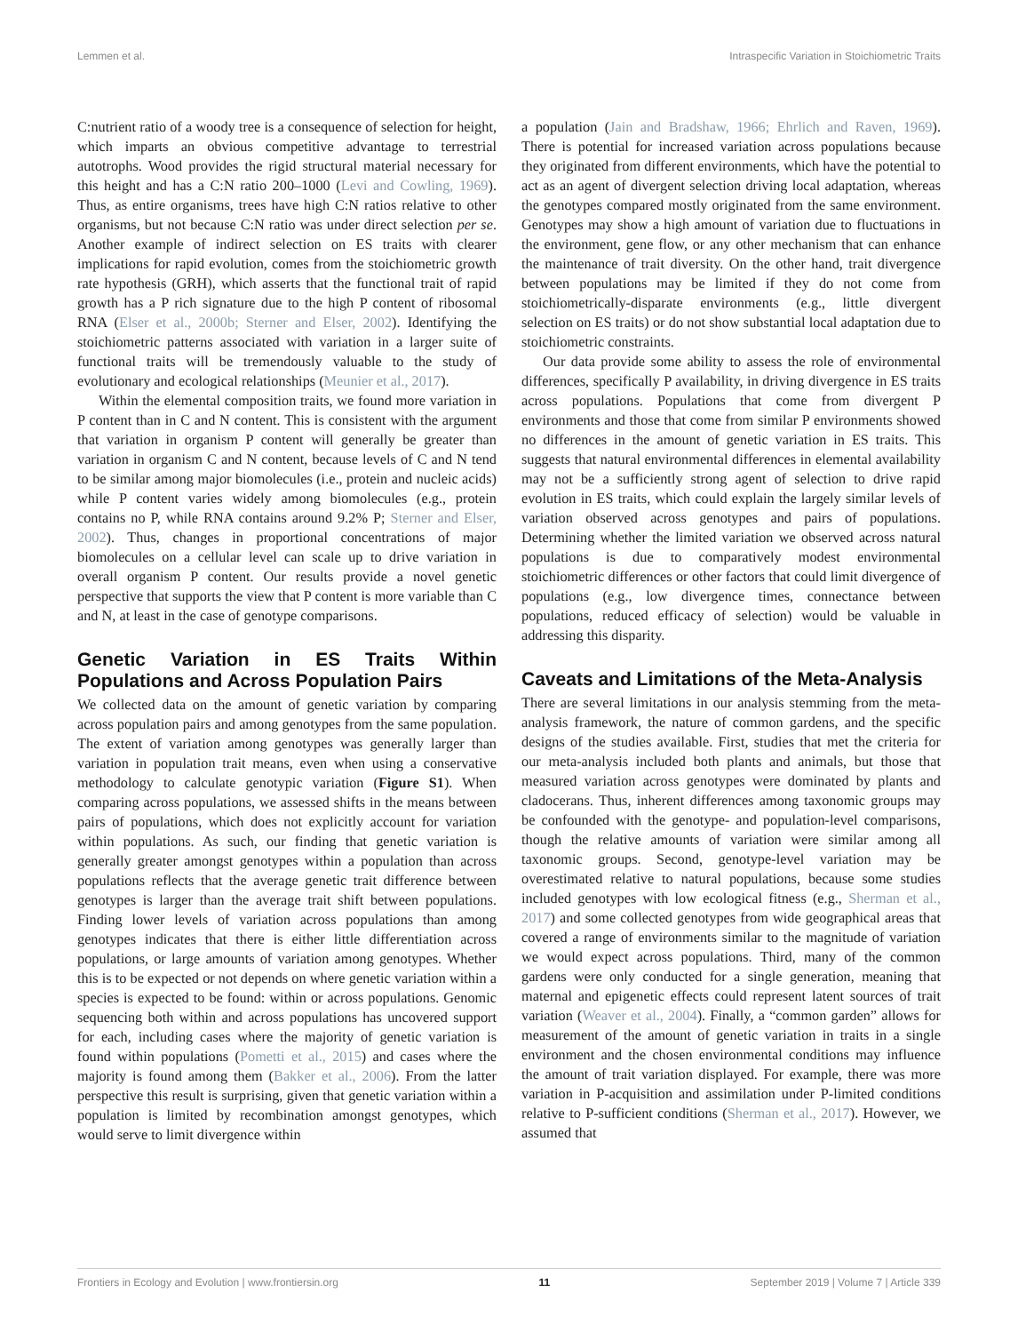Lemmen et al. Intraspecific Variation in Stoichiometric Traits
C:nutrient ratio of a woody tree is a consequence of selection for height, which imparts an obvious competitive advantage to terrestrial autotrophs. Wood provides the rigid structural material necessary for this height and has a C:N ratio 200–1000 (Levi and Cowling, 1969). Thus, as entire organisms, trees have high C:N ratios relative to other organisms, but not because C:N ratio was under direct selection per se. Another example of indirect selection on ES traits with clearer implications for rapid evolution, comes from the stoichiometric growth rate hypothesis (GRH), which asserts that the functional trait of rapid growth has a P rich signature due to the high P content of ribosomal RNA (Elser et al., 2000b; Sterner and Elser, 2002). Identifying the stoichiometric patterns associated with variation in a larger suite of functional traits will be tremendously valuable to the study of evolutionary and ecological relationships (Meunier et al., 2017).
Within the elemental composition traits, we found more variation in P content than in C and N content. This is consistent with the argument that variation in organism P content will generally be greater than variation in organism C and N content, because levels of C and N tend to be similar among major biomolecules (i.e., protein and nucleic acids) while P content varies widely among biomolecules (e.g., protein contains no P, while RNA contains around 9.2% P; Sterner and Elser, 2002). Thus, changes in proportional concentrations of major biomolecules on a cellular level can scale up to drive variation in overall organism P content. Our results provide a novel genetic perspective that supports the view that P content is more variable than C and N, at least in the case of genotype comparisons.
Genetic Variation in ES Traits Within Populations and Across Population Pairs
We collected data on the amount of genetic variation by comparing across population pairs and among genotypes from the same population. The extent of variation among genotypes was generally larger than variation in population trait means, even when using a conservative methodology to calculate genotypic variation (Figure S1). When comparing across populations, we assessed shifts in the means between pairs of populations, which does not explicitly account for variation within populations. As such, our finding that genetic variation is generally greater amongst genotypes within a population than across populations reflects that the average genetic trait difference between genotypes is larger than the average trait shift between populations. Finding lower levels of variation across populations than among genotypes indicates that there is either little differentiation across populations, or large amounts of variation among genotypes. Whether this is to be expected or not depends on where genetic variation within a species is expected to be found: within or across populations. Genomic sequencing both within and across populations has uncovered support for each, including cases where the majority of genetic variation is found within populations (Pometti et al., 2015) and cases where the majority is found among them (Bakker et al., 2006). From the latter perspective this result is surprising, given that genetic variation within a population is limited by recombination amongst genotypes, which would serve to limit divergence within
a population (Jain and Bradshaw, 1966; Ehrlich and Raven, 1969). There is potential for increased variation across populations because they originated from different environments, which have the potential to act as an agent of divergent selection driving local adaptation, whereas the genotypes compared mostly originated from the same environment. Genotypes may show a high amount of variation due to fluctuations in the environment, gene flow, or any other mechanism that can enhance the maintenance of trait diversity. On the other hand, trait divergence between populations may be limited if they do not come from stoichiometrically-disparate environments (e.g., little divergent selection on ES traits) or do not show substantial local adaptation due to stoichiometric constraints.
Our data provide some ability to assess the role of environmental differences, specifically P availability, in driving divergence in ES traits across populations. Populations that come from divergent P environments and those that come from similar P environments showed no differences in the amount of genetic variation in ES traits. This suggests that natural environmental differences in elemental availability may not be a sufficiently strong agent of selection to drive rapid evolution in ES traits, which could explain the largely similar levels of variation observed across genotypes and pairs of populations. Determining whether the limited variation we observed across natural populations is due to comparatively modest environmental stoichiometric differences or other factors that could limit divergence of populations (e.g., low divergence times, connectance between populations, reduced efficacy of selection) would be valuable in addressing this disparity.
Caveats and Limitations of the Meta-Analysis
There are several limitations in our analysis stemming from the meta-analysis framework, the nature of common gardens, and the specific designs of the studies available. First, studies that met the criteria for our meta-analysis included both plants and animals, but those that measured variation across genotypes were dominated by plants and cladocerans. Thus, inherent differences among taxonomic groups may be confounded with the genotype- and population-level comparisons, though the relative amounts of variation were similar among all taxonomic groups. Second, genotype-level variation may be overestimated relative to natural populations, because some studies included genotypes with low ecological fitness (e.g., Sherman et al., 2017) and some collected genotypes from wide geographical areas that covered a range of environments similar to the magnitude of variation we would expect across populations. Third, many of the common gardens were only conducted for a single generation, meaning that maternal and epigenetic effects could represent latent sources of trait variation (Weaver et al., 2004). Finally, a “common garden” allows for measurement of the amount of genetic variation in traits in a single environment and the chosen environmental conditions may influence the amount of trait variation displayed. For example, there was more variation in P-acquisition and assimilation under P-limited conditions relative to P-sufficient conditions (Sherman et al., 2017). However, we assumed that
Frontiers in Ecology and Evolution | www.frontiersin.org 11 September 2019 | Volume 7 | Article 339